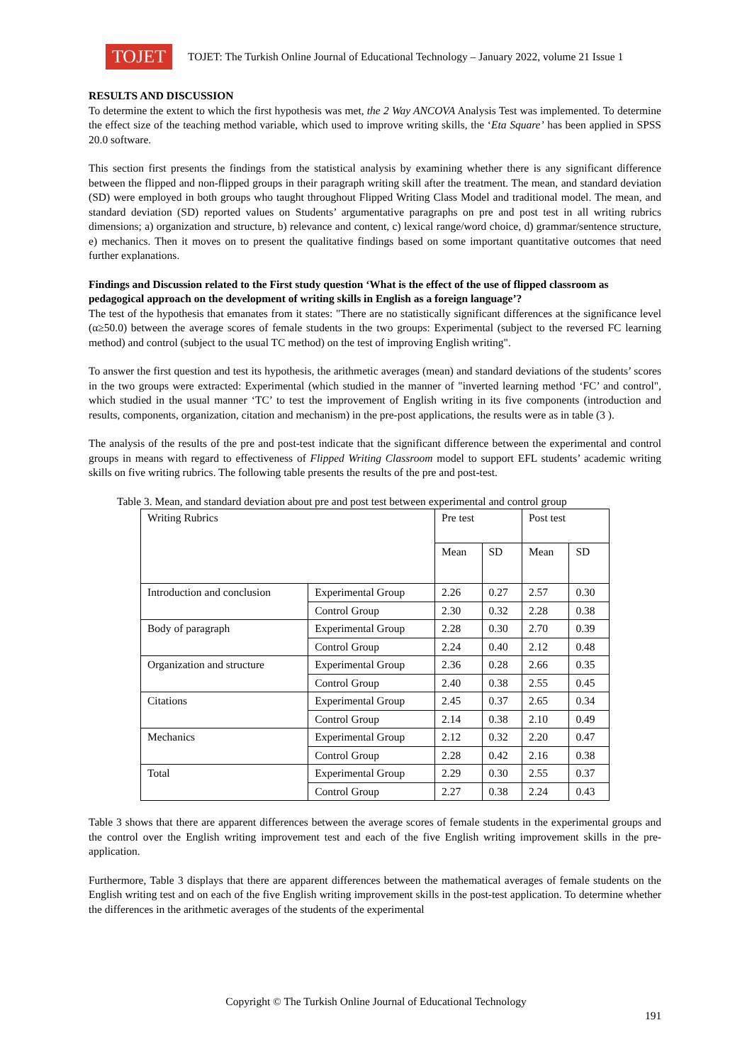TOJET
TOJET: The Turkish Online Journal of Educational Technology – January 2022, volume 21 Issue 1
RESULTS AND DISCUSSION
To determine the extent to which the first hypothesis was met, the 2 Way ANCOVA Analysis Test was implemented. To determine the effect size of the teaching method variable, which used to improve writing skills, the ‘Eta Square’ has been applied in SPSS 20.0 software.
This section first presents the findings from the statistical analysis by examining whether there is any significant difference between the flipped and non-flipped groups in their paragraph writing skill after the treatment. The mean, and standard deviation (SD) were employed in both groups who taught throughout Flipped Writing Class Model and traditional model. The mean, and standard deviation (SD) reported values on Students’ argumentative paragraphs on pre and post test in all writing rubrics dimensions; a) organization and structure, b) relevance and content, c) lexical range/word choice, d) grammar/sentence structure, e) mechanics. Then it moves on to present the qualitative findings based on some important quantitative outcomes that need further explanations.
Findings and Discussion related to the First study question ‘What is the effect of the use of flipped classroom as pedagogical approach on the development of writing skills in English as a foreign language’?
The test of the hypothesis that emanates from it states: "There are no statistically significant differences at the significance level (α≥50.0) between the average scores of female students in the two groups: Experimental (subject to the reversed FC learning method) and control (subject to the usual TC method) on the test of improving English writing".
To answer the first question and test its hypothesis, the arithmetic averages (mean) and standard deviations of the students’ scores in the two groups were extracted: Experimental (which studied in the manner of "inverted learning method ‘FC’ and control", which studied in the usual manner ‘TC’ to test the improvement of English writing in its five components (introduction and results, components, organization, citation and mechanism) in the pre-post applications, the results were as in table (3 ).
The analysis of the results of the pre and post-test indicate that the significant difference between the experimental and control groups in means with regard to effectiveness of Flipped Writing Classroom model to support EFL students’ academic writing skills on five writing rubrics. The following table presents the results of the pre and post-test.
Table 3. Mean, and standard deviation about pre and post test between experimental and control group
| Writing Rubrics | | | Pre test | | Post test | |
| | | | Mean | SD | Mean | SD |
| Introduction and conclusion | | Experimental Group | 2.26 | 0.27 | 2.57 | 0.30 |
| | | Control Group | 2.30 | 0.32 | 2.28 | 0.38 |
| Body of paragraph | | Experimental Group | 2.28 | 0.30 | 2.70 | 0.39 |
| | | Control Group | 2.24 | 0.40 | 2.12 | 0.48 |
| Organization and structure | | Experimental Group | 2.36 | 0.28 | 2.66 | 0.35 |
| | | Control Group | 2.40 | 0.38 | 2.55 | 0.45 |
| Citations | | Experimental Group | 2.45 | 0.37 | 2.65 | 0.34 |
| | | Control Group | 2.14 | 0.38 | 2.10 | 0.49 |
| Mechanics | | Experimental Group | 2.12 | 0.32 | 2.20 | 0.47 |
| | | Control Group | 2.28 | 0.42 | 2.16 | 0.38 |
| Total | Experimental Group | | 2.29 | 0.30 | 2.55 | 0.37 |
| | Control Group | | 2.27 | 0.38 | 2.24 | 0.43 |
Table 3 shows that there are apparent differences between the average scores of female students in the experimental groups and the control over the English writing improvement test and each of the five English writing improvement skills in the pre-application.
Furthermore, Table 3 displays that there are apparent differences between the mathematical averages of female students on the English writing test and on each of the five English writing improvement skills in the post-test application. To determine whether the differences in the arithmetic averages of the students of the experimental
Copyright © The Turkish Online Journal of Educational Technology
191